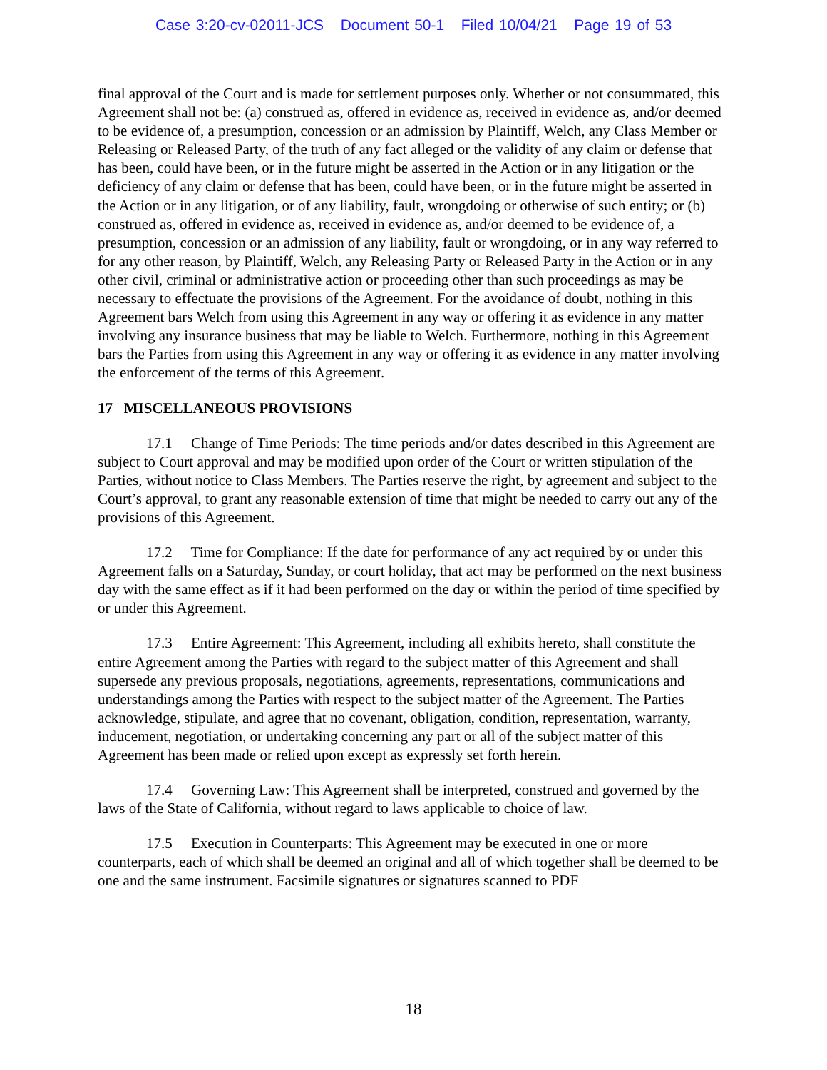Case 3:20-cv-02011-JCS Document 50-1 Filed 10/04/21 Page 19 of 53
final approval of the Court and is made for settlement purposes only. Whether or not consummated, this Agreement shall not be: (a) construed as, offered in evidence as, received in evidence as, and/or deemed to be evidence of, a presumption, concession or an admission by Plaintiff, Welch, any Class Member or Releasing or Released Party, of the truth of any fact alleged or the validity of any claim or defense that has been, could have been, or in the future might be asserted in the Action or in any litigation or the deficiency of any claim or defense that has been, could have been, or in the future might be asserted in the Action or in any litigation, or of any liability, fault, wrongdoing or otherwise of such entity; or (b) construed as, offered in evidence as, received in evidence as, and/or deemed to be evidence of, a presumption, concession or an admission of any liability, fault or wrongdoing, or in any way referred to for any other reason, by Plaintiff, Welch, any Releasing Party or Released Party in the Action or in any other civil, criminal or administrative action or proceeding other than such proceedings as may be necessary to effectuate the provisions of the Agreement. For the avoidance of doubt, nothing in this Agreement bars Welch from using this Agreement in any way or offering it as evidence in any matter involving any insurance business that may be liable to Welch. Furthermore, nothing in this Agreement bars the Parties from using this Agreement in any way or offering it as evidence in any matter involving the enforcement of the terms of this Agreement.
17 MISCELLANEOUS PROVISIONS
17.1 Change of Time Periods: The time periods and/or dates described in this Agreement are subject to Court approval and may be modified upon order of the Court or written stipulation of the Parties, without notice to Class Members. The Parties reserve the right, by agreement and subject to the Court’s approval, to grant any reasonable extension of time that might be needed to carry out any of the provisions of this Agreement.
17.2 Time for Compliance: If the date for performance of any act required by or under this Agreement falls on a Saturday, Sunday, or court holiday, that act may be performed on the next business day with the same effect as if it had been performed on the day or within the period of time specified by or under this Agreement.
17.3 Entire Agreement: This Agreement, including all exhibits hereto, shall constitute the entire Agreement among the Parties with regard to the subject matter of this Agreement and shall supersede any previous proposals, negotiations, agreements, representations, communications and understandings among the Parties with respect to the subject matter of the Agreement. The Parties acknowledge, stipulate, and agree that no covenant, obligation, condition, representation, warranty, inducement, negotiation, or undertaking concerning any part or all of the subject matter of this Agreement has been made or relied upon except as expressly set forth herein.
17.4 Governing Law: This Agreement shall be interpreted, construed and governed by the laws of the State of California, without regard to laws applicable to choice of law.
17.5 Execution in Counterparts: This Agreement may be executed in one or more counterparts, each of which shall be deemed an original and all of which together shall be deemed to be one and the same instrument. Facsimile signatures or signatures scanned to PDF
18